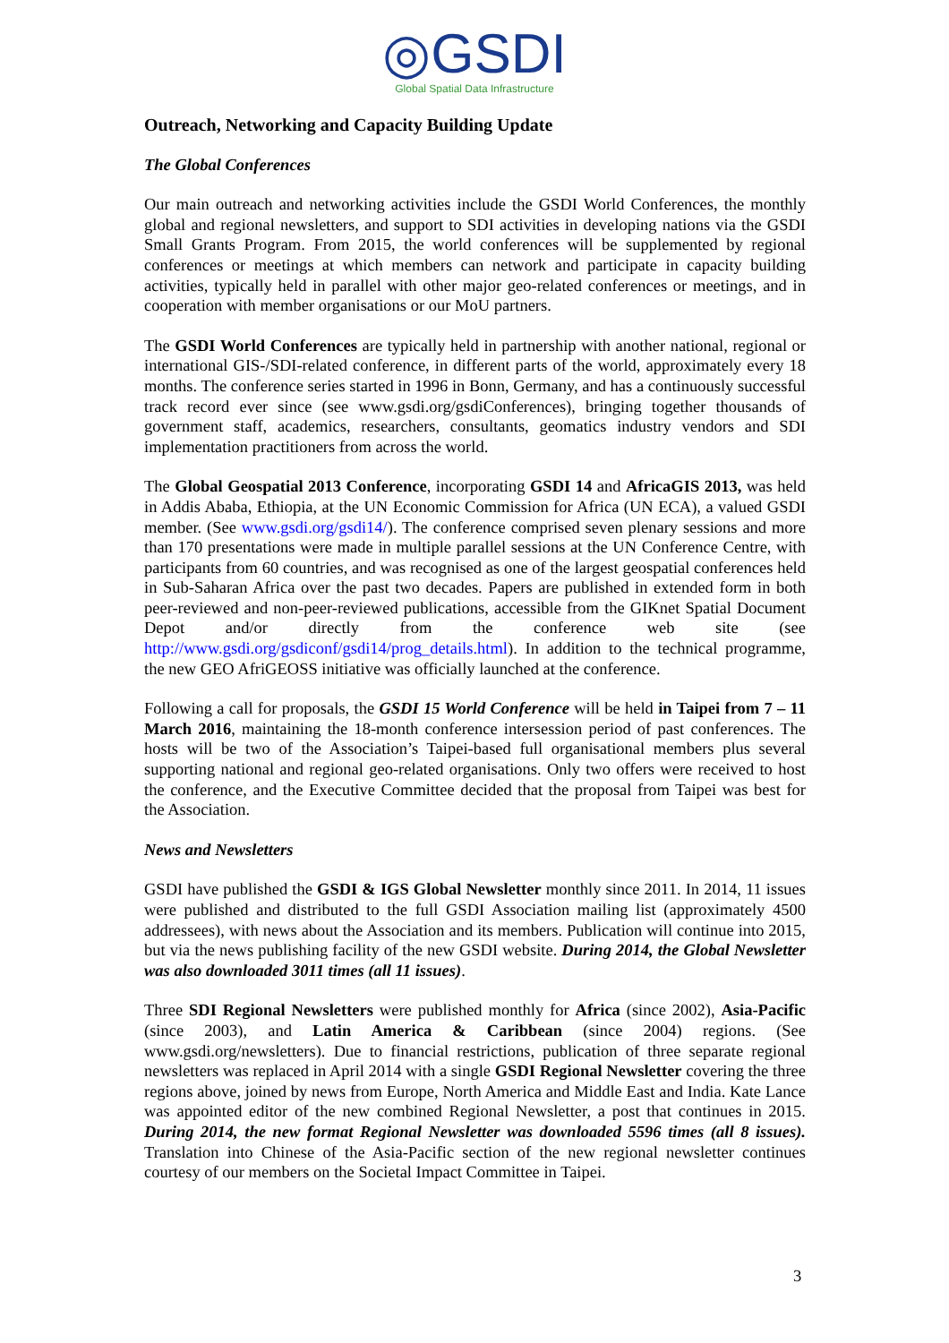◎GSDI
Global Spatial Data Infrastructure
Outreach, Networking and Capacity Building Update
The Global Conferences
Our main outreach and networking activities include the GSDI World Conferences, the monthly global and regional newsletters, and support to SDI activities in developing nations via the GSDI Small Grants Program. From 2015, the world conferences will be supplemented by regional conferences or meetings at which members can network and participate in capacity building activities, typically held in parallel with other major geo-related conferences or meetings, and in cooperation with member organisations or our MoU partners.
The GSDI World Conferences are typically held in partnership with another national, regional or international GIS-/SDI-related conference, in different parts of the world, approximately every 18 months. The conference series started in 1996 in Bonn, Germany, and has a continuously successful track record ever since (see www.gsdi.org/gsdiConferences), bringing together thousands of government staff, academics, researchers, consultants, geomatics industry vendors and SDI implementation practitioners from across the world.
The Global Geospatial 2013 Conference, incorporating GSDI 14 and AfricaGIS 2013, was held in Addis Ababa, Ethiopia, at the UN Economic Commission for Africa (UN ECA), a valued GSDI member. (See www.gsdi.org/gsdi14/). The conference comprised seven plenary sessions and more than 170 presentations were made in multiple parallel sessions at the UN Conference Centre, with participants from 60 countries, and was recognised as one of the largest geospatial conferences held in Sub-Saharan Africa over the past two decades. Papers are published in extended form in both peer-reviewed and non-peer-reviewed publications, accessible from the GIKnet Spatial Document Depot and/or directly from the conference web site (see http://www.gsdi.org/gsdiconf/gsdi14/prog_details.html). In addition to the technical programme, the new GEO AfriGEOSS initiative was officially launched at the conference.
Following a call for proposals, the GSDI 15 World Conference will be held in Taipei from 7 – 11 March 2016, maintaining the 18-month conference intersession period of past conferences. The hosts will be two of the Association’s Taipei-based full organisational members plus several supporting national and regional geo-related organisations. Only two offers were received to host the conference, and the Executive Committee decided that the proposal from Taipei was best for the Association.
News and Newsletters
GSDI have published the GSDI & IGS Global Newsletter monthly since 2011. In 2014, 11 issues were published and distributed to the full GSDI Association mailing list (approximately 4500 addressees), with news about the Association and its members. Publication will continue into 2015, but via the news publishing facility of the new GSDI website. During 2014, the Global Newsletter was also downloaded 3011 times (all 11 issues).
Three SDI Regional Newsletters were published monthly for Africa (since 2002), Asia-Pacific (since 2003), and Latin America & Caribbean (since 2004) regions. (See www.gsdi.org/newsletters). Due to financial restrictions, publication of three separate regional newsletters was replaced in April 2014 with a single GSDI Regional Newsletter covering the three regions above, joined by news from Europe, North America and Middle East and India. Kate Lance was appointed editor of the new combined Regional Newsletter, a post that continues in 2015. During 2014, the new format Regional Newsletter was downloaded 5596 times (all 8 issues). Translation into Chinese of the Asia-Pacific section of the new regional newsletter continues courtesy of our members on the Societal Impact Committee in Taipei.
3